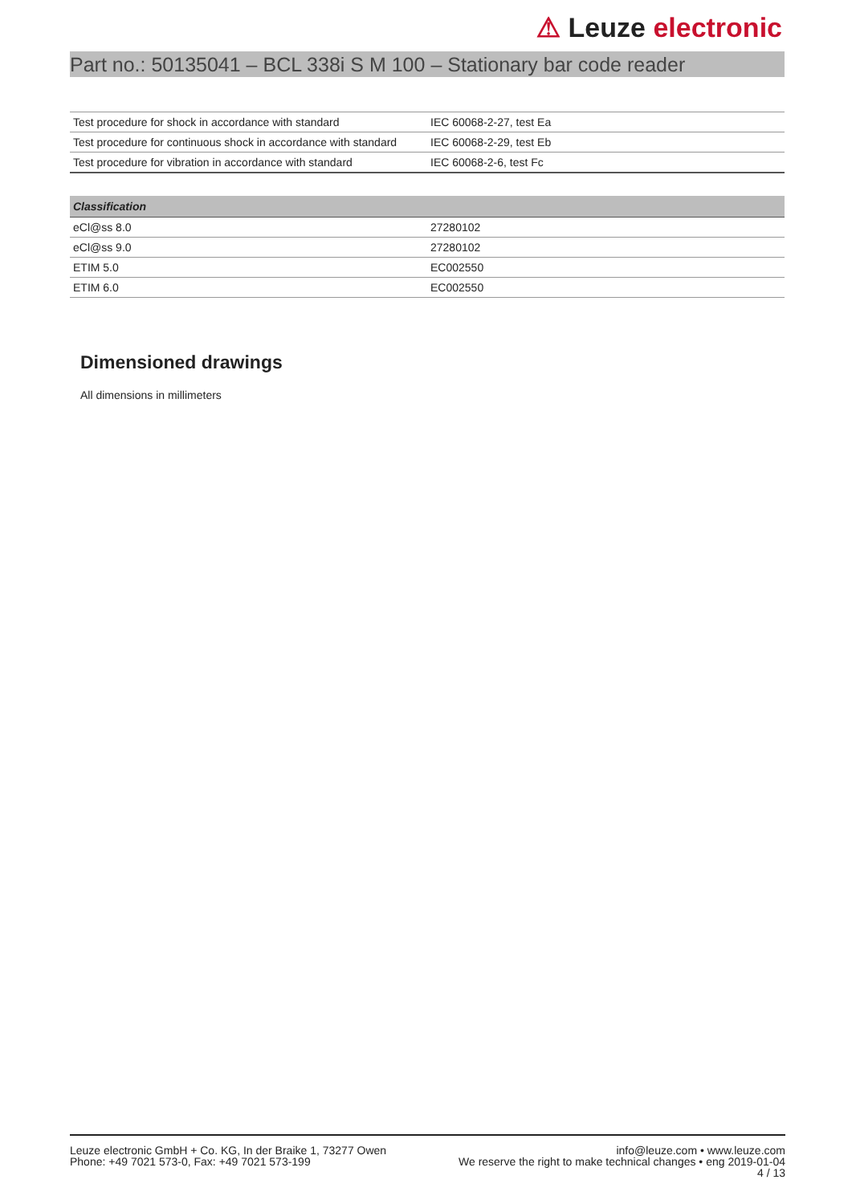⚠ Leuze electronic
Part no.: 50135041 – BCL 338i S M 100 – Stationary bar code reader
| Test procedure for shock in accordance with standard | IEC 60068-2-27, test Ea |
| Test procedure for continuous shock in accordance with standard | IEC 60068-2-29, test Eb |
| Test procedure for vibration in accordance with standard | IEC 60068-2-6, test Fc |
| Classification | |
| --- | --- |
| eCl@ss 8.0 | 27280102 |
| eCl@ss 9.0 | 27280102 |
| ETIM 5.0 | EC002550 |
| ETIM 6.0 | EC002550 |
Dimensioned drawings
All dimensions in millimeters
Leuze electronic GmbH + Co. KG, In der Braike 1, 73277 Owen
Phone: +49 7021 573-0, Fax: +49 7021 573-199
info@leuze.com • www.leuze.com
We reserve the right to make technical changes • eng 2019-01-04
4 / 13